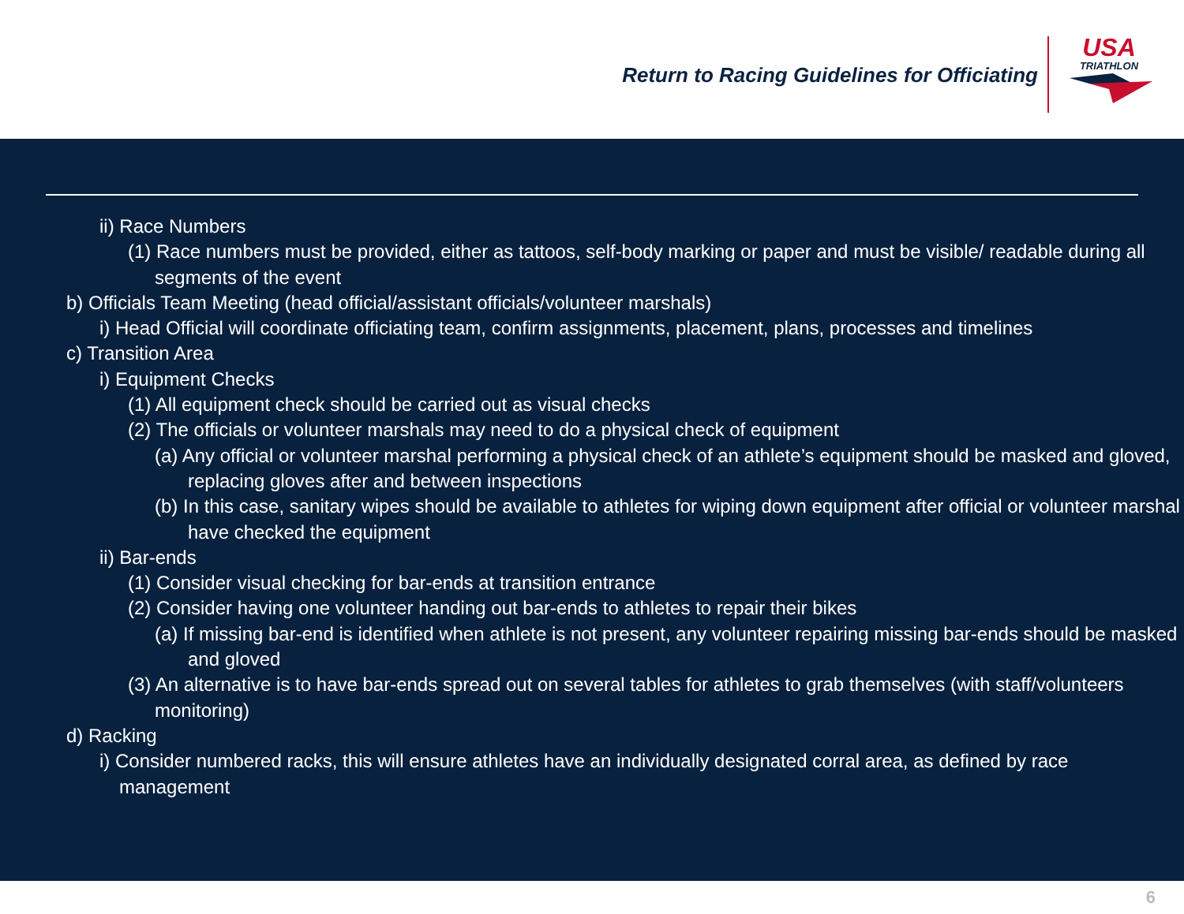Return to Racing Guidelines for Officiating
USA
TRIATHLON
ii) Race Numbers
(1) Race numbers must be provided, either as tattoos, self-body marking or paper and must be visible/ readable during all segments of the event
b) Officials Team Meeting (head official/assistant officials/volunteer marshals)
i) Head Official will coordinate officiating team, confirm assignments, placement, plans, processes and timelines
c) Transition Area
i) Equipment Checks
(1) All equipment check should be carried out as visual checks
(2) The officials or volunteer marshals may need to do a physical check of equipment
(a) Any official or volunteer marshal performing a physical check of an athlete’s equipment should be masked and gloved, replacing gloves after and between inspections
(b) In this case, sanitary wipes should be available to athletes for wiping down equipment after official or volunteer marshal have checked the equipment
ii) Bar-ends
(1) Consider visual checking for bar-ends at transition entrance
(2) Consider having one volunteer handing out bar-ends to athletes to repair their bikes
(a) If missing bar-end is identified when athlete is not present, any volunteer repairing missing bar-ends should be masked and gloved
(3) An alternative is to have bar-ends spread out on several tables for athletes to grab themselves (with staff/volunteers monitoring)
d) Racking
i) Consider numbered racks, this will ensure athletes have an individually designated corral area, as defined by race management
6